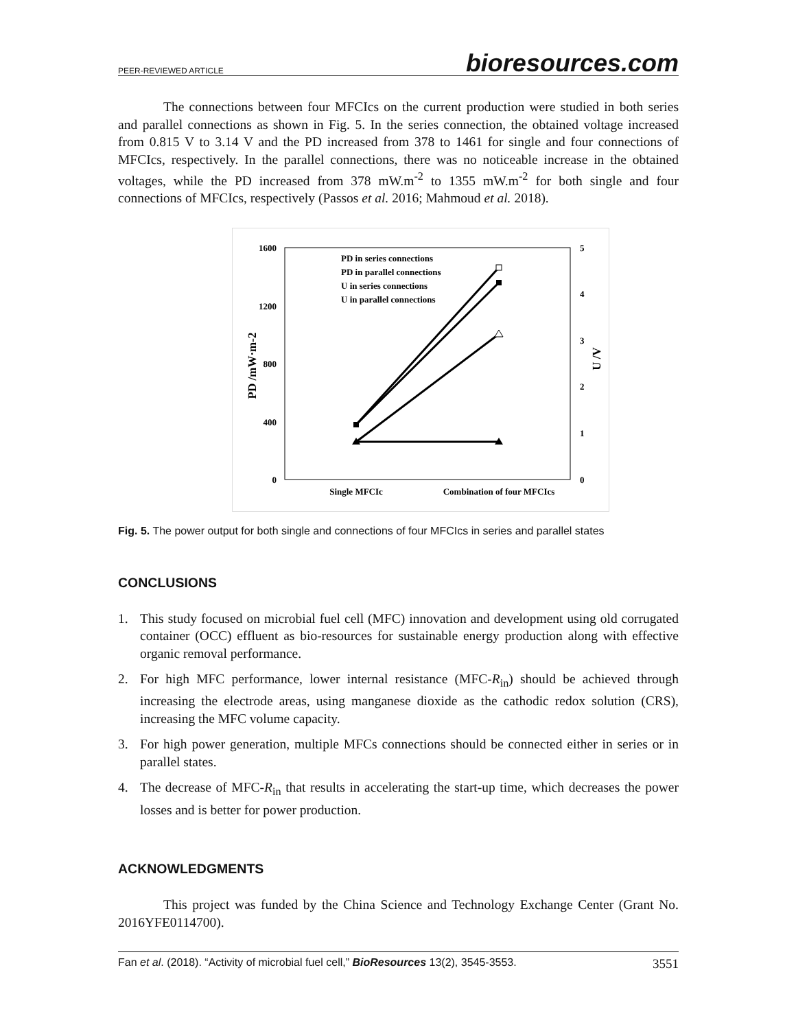PEER-REVIEWED ARTICLE bioresources.com
The connections between four MFCIcs on the current production were studied in both series and parallel connections as shown in Fig. 5. In the series connection, the obtained voltage increased from 0.815 V to 3.14 V and the PD increased from 378 to 1461 for single and four connections of MFCIcs, respectively. In the parallel connections, there was no noticeable increase in the obtained voltages, while the PD increased from 378 mW.m<sup>-2</sup> to 1355 mW.m<sup>-2</sup> for both single and four connections of MFCIcs, respectively (Passos et al. 2016; Mahmoud et al. 2018).
1600
1200
800
400
0
5
4
3
2
1
0
PD /mW·m-2
U /V
Single MFCIc
Combination of four MFCIcs
PD in series connections
PD in parallel connections
U in series connections
U in parallel connections
Fig. 5. The power output for both single and connections of four MFCIcs in series and parallel states
CONCLUSIONS
1. This study focused on microbial fuel cell (MFC) innovation and development using old corrugated container (OCC) effluent as bio-resources for sustainable energy production along with effective organic removal performance.
2. For high MFC performance, lower internal resistance (MFC-R<sub>in</sub>) should be achieved through increasing the electrode areas, using manganese dioxide as the cathodic redox solution (CRS), increasing the MFC volume capacity.
3. For high power generation, multiple MFCs connections should be connected either in series or in parallel states.
4. The decrease of MFC-R<sub>in</sub> that results in accelerating the start-up time, which decreases the power losses and is better for power production.
ACKNOWLEDGMENTS
This project was funded by the China Science and Technology Exchange Center (Grant No. 2016YFE0114700).
Fan et al. (2018). “Activity of microbial fuel cell,” BioResources 13(2), 3545-3553. 3551